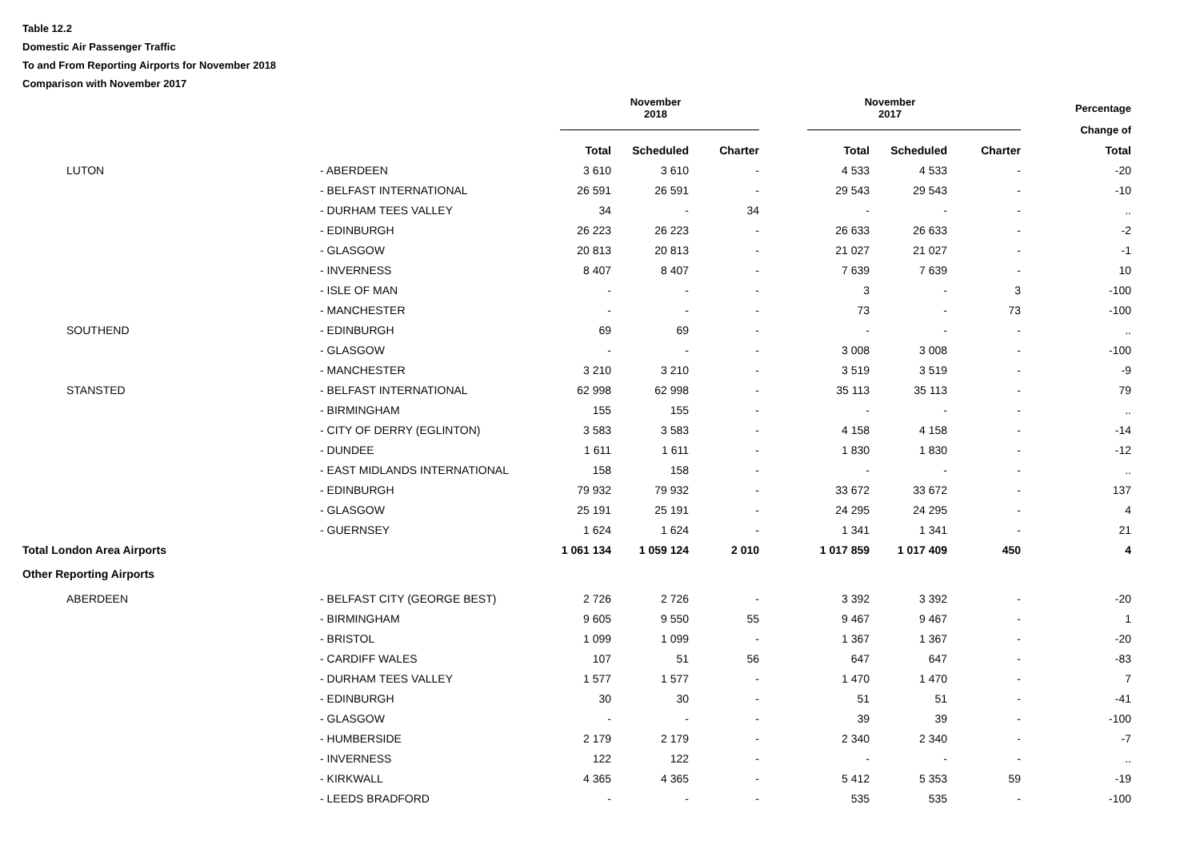Table 12.2
Domestic Air Passenger Traffic
To and From Reporting Airports for November 2018
Comparison with November 2017
| | | November 2018 | | | November 2017 | | | Percentage |
| --- | --- | --- | --- | --- | --- | --- | --- | --- |
| | | | | | | | | Change of |
| | | Total | Scheduled | Charter | Total | Scheduled | Charter | Total |
| LUTON | - ABERDEEN | 3 610 | 3 610 | - | 4 533 | 4 533 | - | -20 |
| | - BELFAST INTERNATIONAL | 26 591 | 26 591 | - | 29 543 | 29 543 | - | -10 |
| | - DURHAM TEES VALLEY | 34 | - | 34 | - | - | - | .. |
| | - EDINBURGH | 26 223 | 26 223 | - | 26 633 | 26 633 | - | -2 |
| | - GLASGOW | 20 813 | 20 813 | - | 21 027 | 21 027 | - | -1 |
| | - INVERNESS | 8 407 | 8 407 | - | 7 639 | 7 639 | - | 10 |
| | - ISLE OF MAN | - | - | - | 3 | - | 3 | -100 |
| | - MANCHESTER | - | - | - | 73 | - | 73 | -100 |
| SOUTHEND | - EDINBURGH | 69 | 69 | - | - | - | - | .. |
| | - GLASGOW | - | - | - | 3 008 | 3 008 | - | -100 |
| | - MANCHESTER | 3 210 | 3 210 | - | 3 519 | 3 519 | - | -9 |
| STANSTED | - BELFAST INTERNATIONAL | 62 998 | 62 998 | - | 35 113 | 35 113 | - | 79 |
| | - BIRMINGHAM | 155 | 155 | - | - | - | - | .. |
| | - CITY OF DERRY (EGLINTON) | 3 583 | 3 583 | - | 4 158 | 4 158 | - | -14 |
| | - DUNDEE | 1 611 | 1 611 | - | 1 830 | 1 830 | - | -12 |
| | - EAST MIDLANDS INTERNATIONAL | 158 | 158 | - | - | - | - | .. |
| | - EDINBURGH | 79 932 | 79 932 | - | 33 672 | 33 672 | - | 137 |
| | - GLASGOW | 25 191 | 25 191 | - | 24 295 | 24 295 | - | 4 |
| | - GUERNSEY | 1 624 | 1 624 | - | 1 341 | 1 341 | - | 21 |
| Total London Area Airports | | 1 061 134 | 1 059 124 | 2 010 | 1 017 859 | 1 017 409 | 450 | 4 |
| Other Reporting Airports | | | | | | | | |
| ABERDEEN | - BELFAST CITY (GEORGE BEST) | 2 726 | 2 726 | - | 3 392 | 3 392 | - | -20 |
| | - BIRMINGHAM | 9 605 | 9 550 | 55 | 9 467 | 9 467 | - | 1 |
| | - BRISTOL | 1 099 | 1 099 | - | 1 367 | 1 367 | - | -20 |
| | - CARDIFF WALES | 107 | 51 | 56 | 647 | 647 | - | -83 |
| | - DURHAM TEES VALLEY | 1 577 | 1 577 | - | 1 470 | 1 470 | - | 7 |
| | - EDINBURGH | 30 | 30 | - | 51 | 51 | - | -41 |
| | - GLASGOW | - | - | - | 39 | 39 | - | -100 |
| | - HUMBERSIDE | 2 179 | 2 179 | - | 2 340 | 2 340 | - | -7 |
| | - INVERNESS | 122 | 122 | - | - | - | - | .. |
| | - KIRKWALL | 4 365 | 4 365 | - | 5 412 | 5 353 | 59 | -19 |
| | - LEEDS BRADFORD | - | - | - | 535 | 535 | - | -100 |